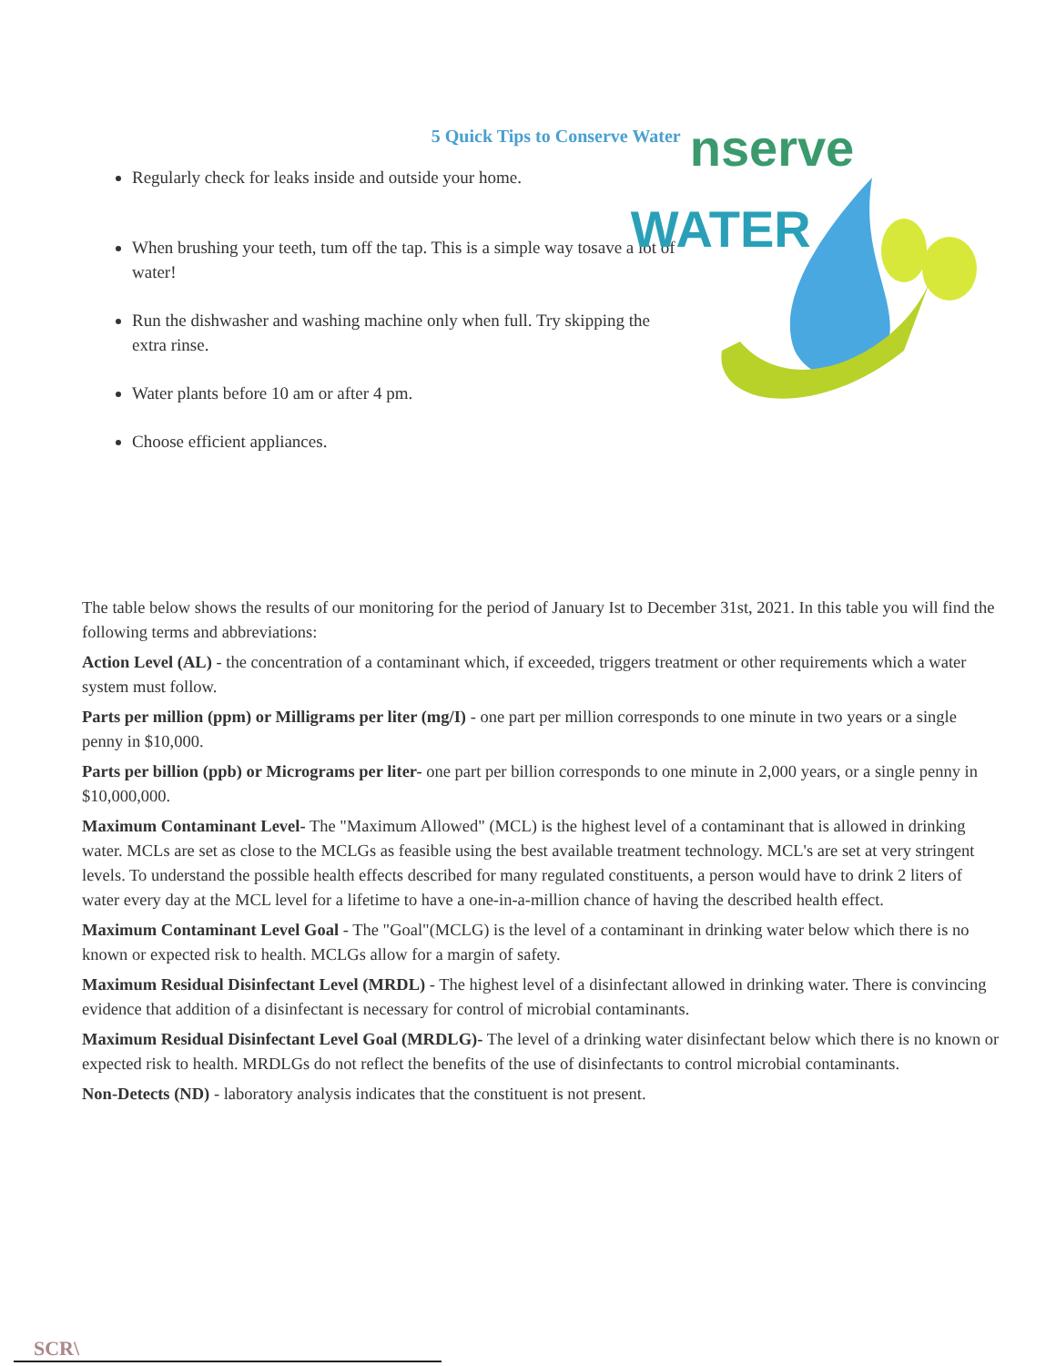5 Quick Tips to Conserve Water
Regularly check for leaks inside and outside your home.
When brushing your teeth, tum off the tap. This is a simple way tosave a lot of water!
Run the dishwasher and washing machine only when full. Try skipping the extra rinse.
Water plants before 10 am or after 4 pm.
Choose efficient appliances.
nserve
WATER
The table below shows the results of our monitoring for the period of January Ist to December 31st, 2021. In this table you will find the following terms and abbreviations:
Action Level (AL) - the concentration of a contaminant which, if exceeded, triggers treatment or other requirements which a water system must follow.
Parts per million (ppm) or Milligrams per liter (mg/I) - one part per million corresponds to one minute in two years or a single penny in $10,000.
Parts per billion (ppb) or Micrograms per liter- one part per billion corresponds to one minute in 2,000 years, or a single penny in $10,000,000.
Maximum Contaminant Level- The "Maximum Allowed" (MCL) is the highest level of a contaminant that is allowed in drinking water. MCLs are set as close to the MCLGs as feasible using the best available treatment technology. MCL's are set at very stringent levels. To understand the possible health effects described for many regulated constituents, a person would have to drink 2 liters of water every day at the MCL level for a lifetime to have a one-in-a-million chance of having the described health effect.
Maximum Contaminant Level Goal - The "Goal"(MCLG) is the level of a contaminant in drinking water below which there is no known or expected risk to health. MCLGs allow for a margin of safety.
Maximum Residual Disinfectant Level (MRDL) - The highest level of a disinfectant allowed in drinking water. There is convincing evidence that addition of a disinfectant is necessary for control of microbial contaminants.
Maximum Residual Disinfectant Level Goal (MRDLG)- The level of a drinking water disinfectant below which there is no known or expected risk to health. MRDLGs do not reflect the benefits of the use of disinfectants to control microbial contaminants.
Non-Detects (ND) - laboratory analysis indicates that the constituent is not present.
SCR\